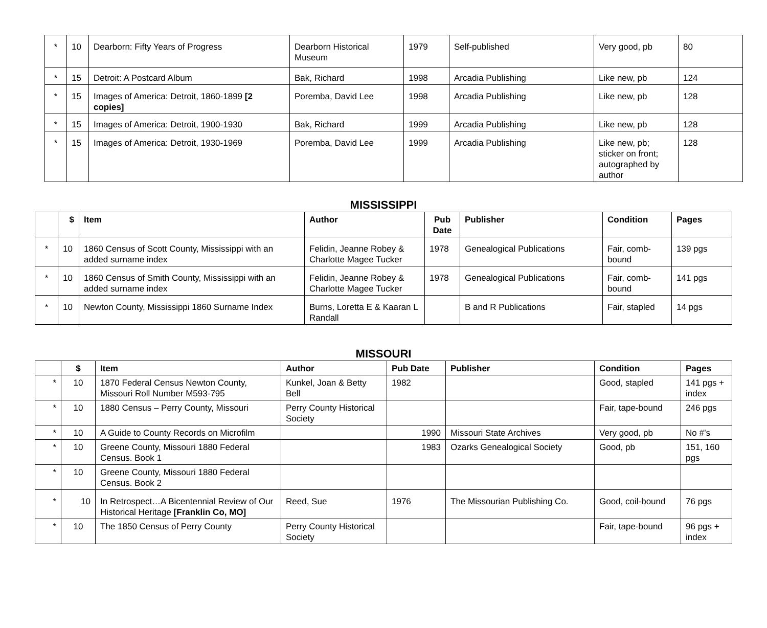| * | 10 | Dearborn: Fifty Years of Progress | Dearborn Historical Museum | 1979 | Self-published | Very good, pb | 80 |
| * | 15 | Detroit: A Postcard Album | Bak, Richard | 1998 | Arcadia Publishing | Like new, pb | 124 |
| * | 15 | Images of America: Detroit, 1860-1899 [2 copies] | Poremba, David Lee | 1998 | Arcadia Publishing | Like new, pb | 128 |
| * | 15 | Images of America: Detroit, 1900-1930 | Bak, Richard | 1999 | Arcadia Publishing | Like new, pb | 128 |
| * | 15 | Images of America: Detroit, 1930-1969 | Poremba, David Lee | 1999 | Arcadia Publishing | Like new, pb; sticker on front; autographed by author | 128 |
MISSISSIPPI
| | $ | Item | Author | Pub Date | Publisher | Condition | Pages |
| --- | --- | --- | --- | --- | --- | --- | --- |
| * | 10 | 1860 Census of Scott County, Mississippi with an added surname index | Felidin, Jeanne Robey & Charlotte Magee Tucker | 1978 | Genealogical Publications | Fair, comb-bound | 139 pgs |
| * | 10 | 1860 Census of Smith County, Mississippi with an added surname index | Felidin, Jeanne Robey & Charlotte Magee Tucker | 1978 | Genealogical Publications | Fair, comb-bound | 141 pgs |
| * | 10 | Newton County, Mississippi 1860 Surname Index | Burns, Loretta E & Kaaran L Randall | | B and R Publications | Fair, stapled | 14 pgs |
MISSOURI
| | $ | Item | Author | Pub Date | Publisher | Condition | Pages |
| --- | --- | --- | --- | --- | --- | --- | --- |
| * | 10 | 1870 Federal Census Newton County, Missouri Roll Number M593-795 | Kunkel, Joan & Betty Bell | 1982 | | Good, stapled | 141 pgs + index |
| * | 10 | 1880 Census – Perry County, Missouri | Perry County Historical Society | | | Fair, tape-bound | 246 pgs |
| * | 10 | A Guide to County Records on Microfilm | | 1990 | Missouri State Archives | Very good, pb | No #’s |
| * | 10 | Greene County, Missouri 1880 Federal Census. Book 1 | | 1983 | Ozarks Genealogical Society | Good, pb | 151, 160 pgs |
| * | 10 | Greene County, Missouri 1880 Federal Census. Book 2 | | | | | |
| * | 10 | In Retrospect…A Bicentennial Review of Our Historical Heritage [Franklin Co, MO] | Reed, Sue | 1976 | The Missourian Publishing Co. | Good, coil-bound | 76 pgs |
| * | 10 | The 1850 Census of Perry County | Perry County Historical Society | | | Fair, tape-bound | 96 pgs + index |